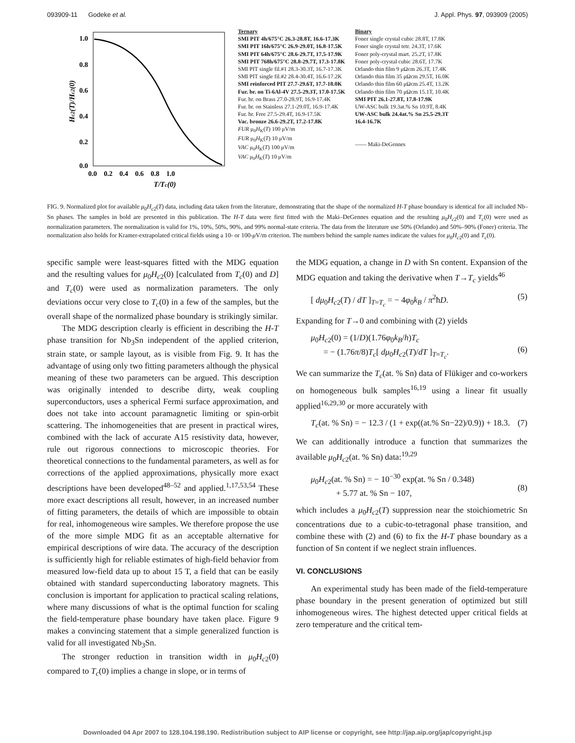093909-11 Godeke et al. J. Appl. Phys. 97, 093909 (2005)
1.0
0.8
0.6
0.4
0.2
0.0
0.0 0.2 0.4 0.6 0.8 1.0
T/Tc(0)
Hc2(T)/Hc2(0)
Ternary
SMI PIT 4h/675°C 26.3-28.8T, 16.6-17.3K
SMI PIT 16h/675°C 26.9-29.0T, 16.8-17.5K
SMI PIT 64h/675°C 28.6-29.7T, 17.5-17.9K
SMI PIT 768h/675°C 28.8-29.7T, 17.3-17.8K
SMI PIT single fil.#1 28.3-30.3T, 16.7-17.3K
SMI PIT single fil.#2 28.4-30.4T, 16.6-17.2K
SMI reinforced PIT 27.7-29.6T, 17.7-18.0K
Fur. br. on Ti-6Al-4V 27.5-29.3T, 17.0-17.5K
Fur. br. on Brass 27.0-28.9T, 16.9-17.4K
Fur. br. on Stainless 27.1-29.0T, 16.9-17.4K
Fur. br. Free 27.5-29.4T, 16.9-17.5K
Vac. bronze 26.6-29.2T, 17.2-17.8K
FUR μ<sub>0</sub>H<sub>K</sub>(T) 100 μV/m
FUR μ<sub>0</sub>H<sub>K</sub>(T) 10 μV/m
VAC μ<sub>0</sub>H<sub>K</sub>(T) 100 μV/m
VAC μ<sub>0</sub>H<sub>K</sub>(T) 10 μV/m
Binary
Foner single crystal cubic 28.8T, 17.8K
Foner single crystal tetr. 24.3T, 17.6K
Foner poly-crystal mart. 25.2T, 17.8K
Foner poly-crystal cubic 28.6T, 17.7K
Orlando thin film 9 μΩcm 26.3T, 17.4K
Orlando thin film 35 μΩcm 29.5T, 16.0K
Orlando thin film 60 μΩcm 25.4T, 13.2K
Orlando thin film 70 μΩcm 15.1T, 10.4K
SMI PIT 26.1-27.8T, 17.8-17.9K
UW-ASC bulk 19.3at.% Sn 10.9T, 8.4K
UW-ASC bulk 24.4at.% Sn 25.5-29.3T
16.4-16.7K
—— Maki-DeGennes
FIG. 9. Normalized plot for available μ<sub>0</sub>H<sub>c2</sub>(T) data, including data taken from the literature, demonstrating that the shape of the normalized H-T phase boundary is identical for all included Nb–Sn phases. The samples in bold are presented in this publication. The H-T data were first fitted with the Maki–DeGennes equation and the resulting μ<sub>0</sub>H<sub>c2</sub>(0) and T<sub>c</sub>(0) were used as normalization parameters. The normalization is valid for 1%, 10%, 50%, 90%, and 99% normal-state criteria. The data from the literature use 50% (Orlando) and 50%–90% (Foner) criteria. The normalization also holds for Kramer-extrapolated critical fields using a 10- or 100-μ V/m criterion. The numbers behind the sample names indicate the values for μ<sub>0</sub>H<sub>c2</sub>(0) and T<sub>c</sub>(0).
specific sample were least-squares fitted with the MDG equation and the resulting values for μ<sub>0</sub>H<sub>c2</sub>(0) [calculated from T<sub>c</sub>(0) and D] and T<sub>c</sub>(0) were used as normalization parameters. The only deviations occur very close to T<sub>c</sub>(0) in a few of the samples, but the overall shape of the normalized phase boundary is strikingly similar.
The MDG description clearly is efficient in describing the H-T phase transition for Nb<sub>3</sub>Sn independent of the applied criterion, strain state, or sample layout, as is visible from Fig. 9. It has the advantage of using only two fitting parameters although the physical meaning of these two parameters can be argued. This description was originally intended to describe dirty, weak coupling superconductors, uses a spherical Fermi surface approximation, and does not take into account paramagnetic limiting or spin-orbit scattering. The inhomogeneities that are present in practical wires, combined with the lack of accurate A15 resistivity data, however, rule out rigorous connections to microscopic theories. For theoretical connections to the fundamental parameters, as well as for corrections of the applied approximations, physically more exact descriptions have been developed<sup>48–52</sup> and applied.<sup>1,17,53,54</sup> These more exact descriptions all result, however, in an increased number of fitting parameters, the details of which are impossible to obtain for real, inhomogeneous wire samples. We therefore propose the use of the more simple MDG fit as an acceptable alternative for empirical descriptions of wire data. The accuracy of the description is sufficiently high for reliable estimates of high-field behavior from measured low-field data up to about 15 T, a field that can be easily obtained with standard superconducting laboratory magnets. This conclusion is important for application to practical scaling relations, where many discussions of what is the optimal function for scaling the field-temperature phase boundary have taken place. Figure 9 makes a convincing statement that a simple generalized function is valid for all investigated Nb<sub>3</sub>Sn.
The stronger reduction in transition width in μ<sub>0</sub>H<sub>c2</sub>(0) compared to T<sub>c</sub>(0) implies a change in slope, or in terms of
the MDG equation, a change in D with Sn content. Expansion of the MDG equation and taking the derivative when T→T<sub>c</sub> yields<sup>46</sup>
[ dμ<sub>0</sub>H<sub>c2</sub>(T) / dT ]<sub>T=T<sub>c</sub></sub> = − 4φ<sub>0</sub>k<sub>B</sub> / π<sup>2</sup>ħD. (5)
Expanding for T→0 and combining with (2) yields
μ<sub>0</sub>H<sub>c2</sub>(0) = (1/D)(1.76φ<sub>0</sub>k<sub>B</sub>/h)T<sub>c</sub>
= − (1.76π/8)T<sub>c</sub>[ dμ<sub>0</sub>H<sub>c2</sub>(T)/dT ]<sub>T=T<sub>c</sub></sub>.
(6)
We can summarize the T<sub>c</sub>(at. % Sn) data of Flükiger and co-workers on homogeneous bulk samples<sup>16,19</sup> using a linear fit usually applied<sup>16,29,30</sup> or more accurately with
T<sub>c</sub>(at. % Sn) = − 12.3 / (1 + exp((at.% Sn−22)/0.9)) + 18.3. (7)
We can additionally introduce a function that summarizes the available μ<sub>0</sub>H<sub>c2</sub>(at. % Sn) data:<sup>19,29</sup>
μ<sub>0</sub>H<sub>c2</sub>(at. % Sn) = − 10<sup>−30</sup> exp(at. % Sn / 0.348)
+ 5.77 at. % Sn − 107,
(8)
which includes a μ<sub>0</sub>H<sub>c2</sub>(T) suppression near the stoichiometric Sn concentrations due to a cubic-to-tetragonal phase transition, and combine these with (2) and (6) to fix the H-T phase boundary as a function of Sn content if we neglect strain influences.
VI. CONCLUSIONS
An experimental study has been made of the field-temperature phase boundary in the present generation of optimized but still inhomogeneous wires. The highest detected upper critical fields at zero temperature and the critical tem-
Downloaded 04 Apr 2007 to 128.104.198.190. Redistribution subject to AIP license or copyright, see http://jap.aip.org/jap/copyright.jsp